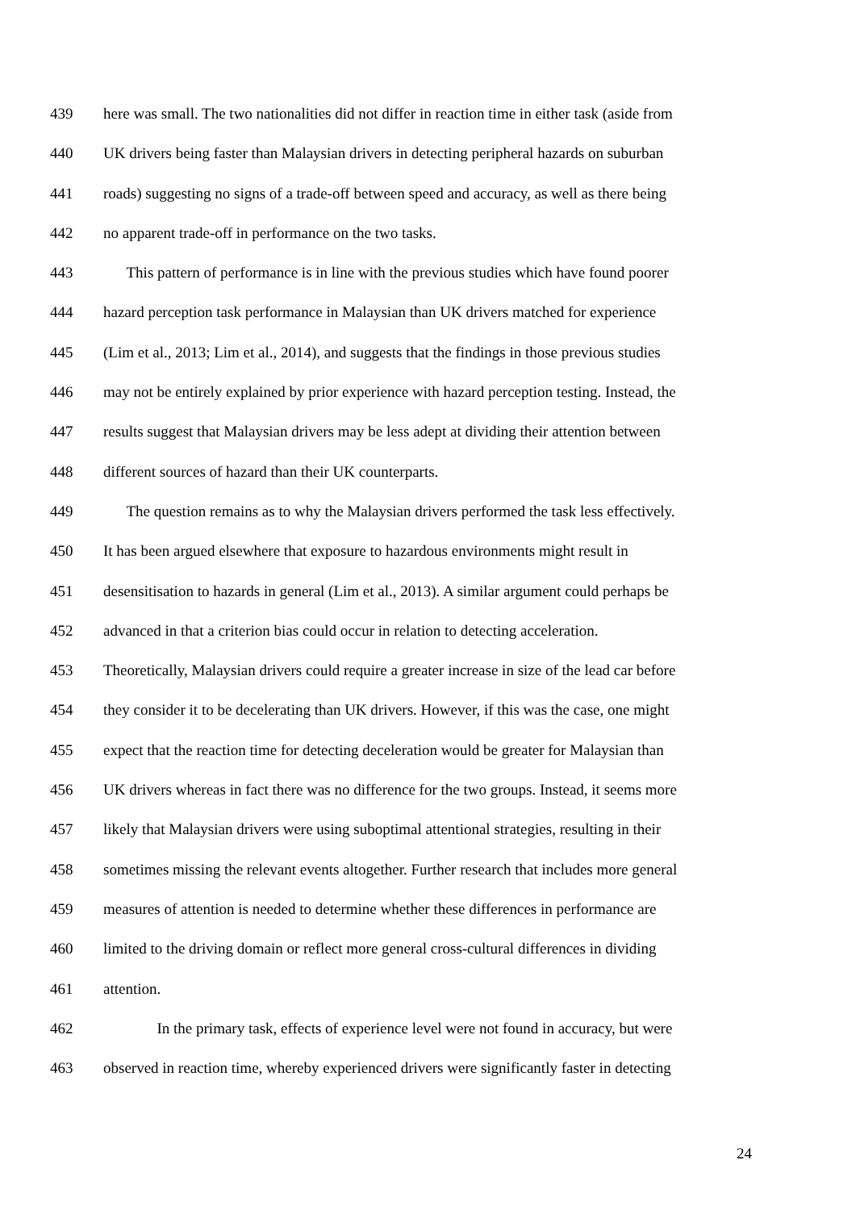439 here was small. The two nationalities did not differ in reaction time in either task (aside from
440 UK drivers being faster than Malaysian drivers in detecting peripheral hazards on suburban
441 roads) suggesting no signs of a trade-off between speed and accuracy, as well as there being
442 no apparent trade-off in performance on the two tasks.
443 This pattern of performance is in line with the previous studies which have found poorer
444 hazard perception task performance in Malaysian than UK drivers matched for experience
445 (Lim et al., 2013; Lim et al., 2014), and suggests that the findings in those previous studies
446 may not be entirely explained by prior experience with hazard perception testing. Instead, the
447 results suggest that Malaysian drivers may be less adept at dividing their attention between
448 different sources of hazard than their UK counterparts.
449 The question remains as to why the Malaysian drivers performed the task less effectively.
450 It has been argued elsewhere that exposure to hazardous environments might result in
451 desensitisation to hazards in general (Lim et al., 2013). A similar argument could perhaps be
452 advanced in that a criterion bias could occur in relation to detecting acceleration.
453 Theoretically, Malaysian drivers could require a greater increase in size of the lead car before
454 they consider it to be decelerating than UK drivers. However, if this was the case, one might
455 expect that the reaction time for detecting deceleration would be greater for Malaysian than
456 UK drivers whereas in fact there was no difference for the two groups. Instead, it seems more
457 likely that Malaysian drivers were using suboptimal attentional strategies, resulting in their
458 sometimes missing the relevant events altogether. Further research that includes more general
459 measures of attention is needed to determine whether these differences in performance are
460 limited to the driving domain or reflect more general cross-cultural differences in dividing
461 attention.
462 In the primary task, effects of experience level were not found in accuracy, but were
463 observed in reaction time, whereby experienced drivers were significantly faster in detecting
24